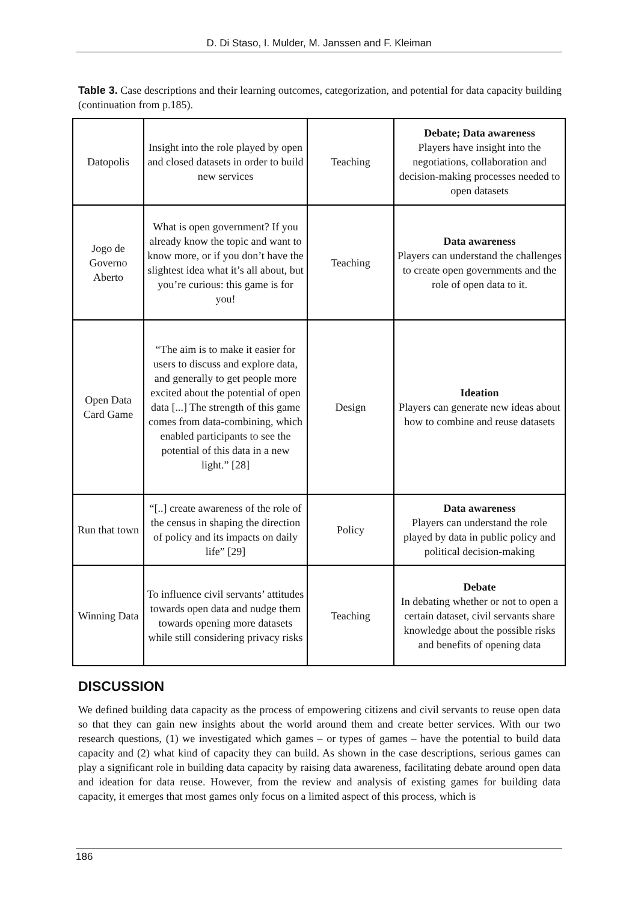D. Di Staso, I. Mulder, M. Janssen and F. Kleiman
Table 3. Case descriptions and their learning outcomes, categorization, and potential for data capacity building (continuation from p.185).
| Datopolis | Insight into the role played by open and closed datasets in order to build new services | Teaching | Debate; Data awareness Players have insight into the negotiations, collaboration and decision-making processes needed to open datasets |
| Jogo de Governo Aberto | What is open government? If you already know the topic and want to know more, or if you don’t have the slightest idea what it’s all about, but you’re curious: this game is for you! | Teaching | Data awareness Players can understand the challenges to create open governments and the role of open data to it. |
| Open Data Card Game | “The aim is to make it easier for users to discuss and explore data, and generally to get people more excited about the potential of open data [...] The strength of this game comes from data-combining, which enabled participants to see the potential of this data in a new light.” [28] | Design | Ideation Players can generate new ideas about how to combine and reuse datasets |
| Run that town | “[..] create awareness of the role of the census in shaping the direction of policy and its impacts on daily life” [29] | Policy | Data awareness Players can understand the role played by data in public policy and political decision-making |
| Winning Data | To influence civil servants’ attitudes towards open data and nudge them towards opening more datasets while still considering privacy risks | Teaching | Debate In debating whether or not to open a certain dataset, civil servants share knowledge about the possible risks and benefits of opening data |
DISCUSSION
We defined building data capacity as the process of empowering citizens and civil servants to reuse open data so that they can gain new insights about the world around them and create better services. With our two research questions, (1) we investigated which games – or types of games – have the potential to build data capacity and (2) what kind of capacity they can build. As shown in the case descriptions, serious games can play a significant role in building data capacity by raising data awareness, facilitating debate around open data and ideation for data reuse. However, from the review and analysis of existing games for building data capacity, it emerges that most games only focus on a limited aspect of this process, which is
186